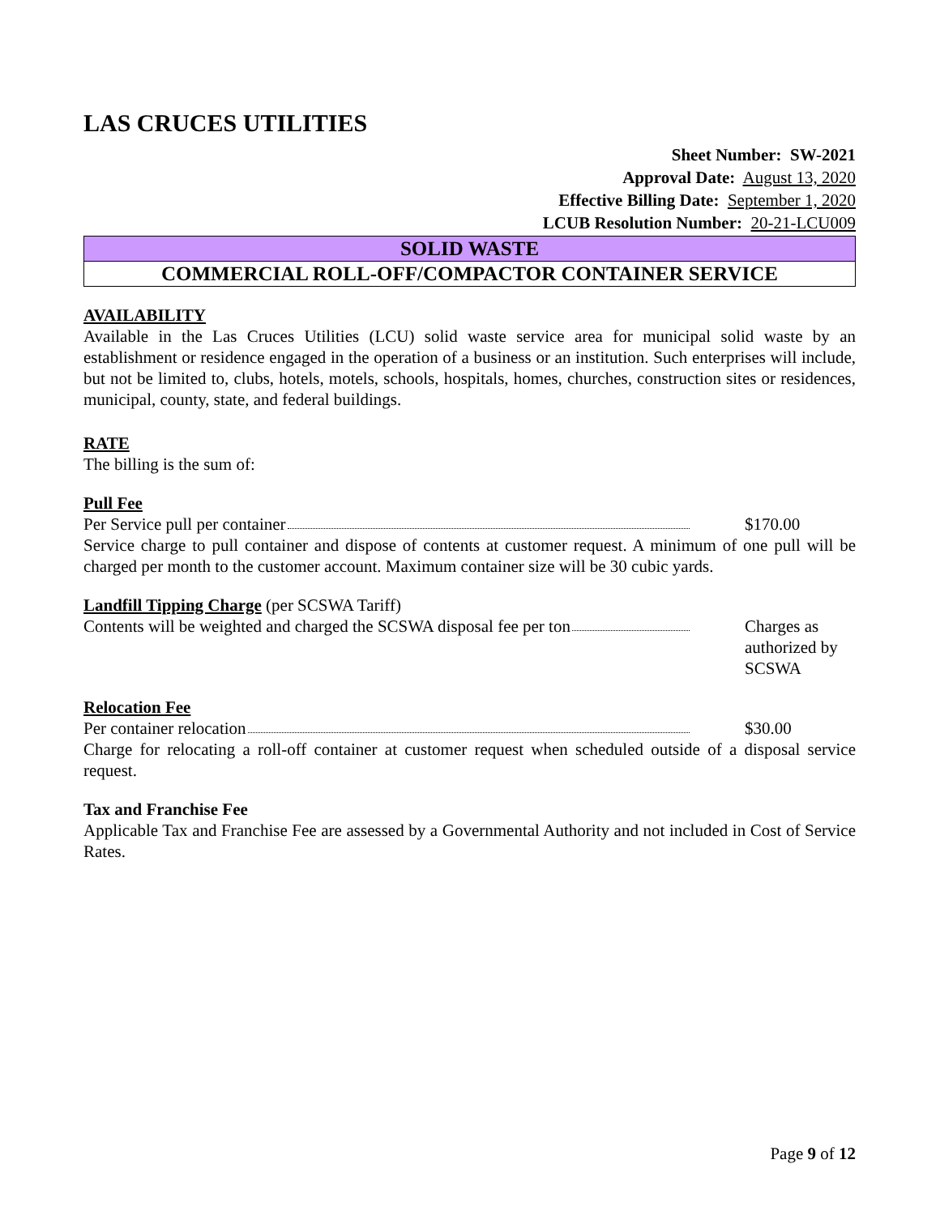LAS CRUCES UTILITIES
Sheet Number: SW-2021
Approval Date: August 13, 2020
Effective Billing Date: September 1, 2020
LCUB Resolution Number: 20-21-LCU009
SOLID WASTE
COMMERCIAL ROLL-OFF/COMPACTOR CONTAINER SERVICE
AVAILABILITY
Available in the Las Cruces Utilities (LCU) solid waste service area for municipal solid waste by an establishment or residence engaged in the operation of a business or an institution. Such enterprises will include, but not be limited to, clubs, hotels, motels, schools, hospitals, homes, churches, construction sites or residences, municipal, county, state, and federal buildings.
RATE
The billing is the sum of:
Pull Fee
Per Service pull per container $170.00
Service charge to pull container and dispose of contents at customer request. A minimum of one pull will be charged per month to the customer account. Maximum container size will be 30 cubic yards.
Landfill Tipping Charge (per SCSWA Tariff)
Contents will be weighted and charged the SCSWA disposal fee per ton
Charges as
authorized by
SCSWA
Relocation Fee
Per container relocation $30.00
Charge for relocating a roll-off container at customer request when scheduled outside of a disposal service request.
Tax and Franchise Fee
Applicable Tax and Franchise Fee are assessed by a Governmental Authority and not included in Cost of Service Rates.
Page 9 of 12